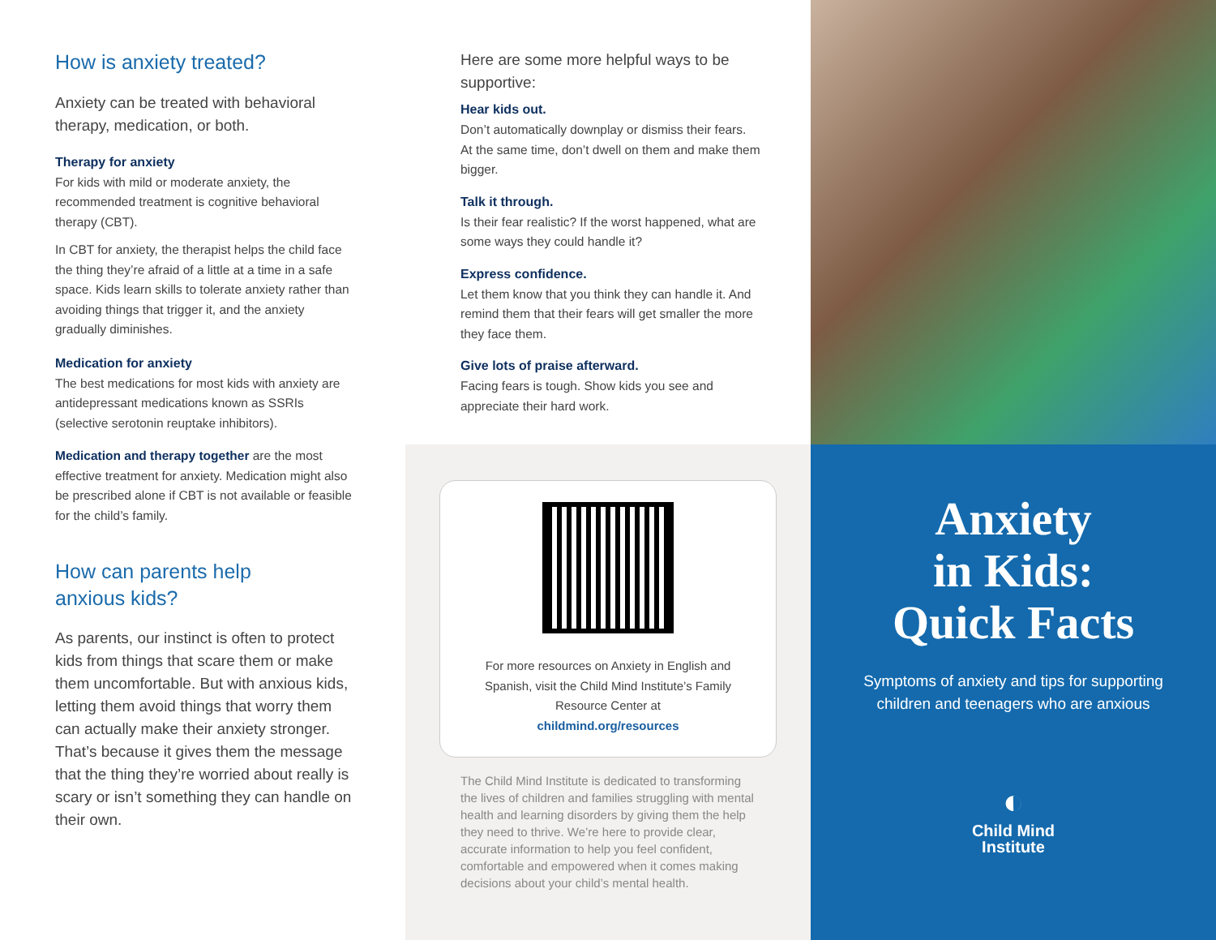How is anxiety treated?
Anxiety can be treated with behavioral therapy, medication, or both.
Therapy for anxiety
For kids with mild or moderate anxiety, the recommended treatment is cognitive behavioral therapy (CBT).
In CBT for anxiety, the therapist helps the child face the thing they’re afraid of a little at a time in a safe space. Kids learn skills to tolerate anxiety rather than avoiding things that trigger it, and the anxiety gradually diminishes.
Medication for anxiety
The best medications for most kids with anxiety are antidepressant medications known as SSRIs (selective serotonin reuptake inhibitors).
Medication and therapy together are the most effective treatment for anxiety. Medication might also be prescribed alone if CBT is not available or feasible for the child’s family.
How can parents help
anxious kids?
As parents, our instinct is often to protect kids from things that scare them or make them uncomfortable. But with anxious kids, letting them avoid things that worry them can actually make their anxiety stronger. That’s because it gives them the message that the thing they’re worried about really is scary or isn’t something they can handle on their own.
Here are some more helpful ways to be supportive:
Hear kids out.
Don’t automatically downplay or dismiss their fears. At the same time, don’t dwell on them and make them bigger.
Talk it through.
Is their fear realistic? If the worst happened, what are some ways they could handle it?
Express confidence.
Let them know that you think they can handle it. And remind them that their fears will get smaller the more they face them.
Give lots of praise afterward.
Facing fears is tough. Show kids you see and appreciate their hard work.
For more resources on Anxiety in English and Spanish, visit the Child Mind Institute’s Family Resource Center at
childmind.org/resources
The Child Mind Institute is dedicated to transforming the lives of children and families struggling with mental health and learning disorders by giving them the help they need to thrive. We’re here to provide clear, accurate information to help you feel confident, comfortable and empowered when it comes making decisions about your child’s mental health.
Anxiety
in Kids:
Quick Facts
Symptoms of anxiety and tips for supporting children and teenagers who are anxious
◐
Child Mind
Institute